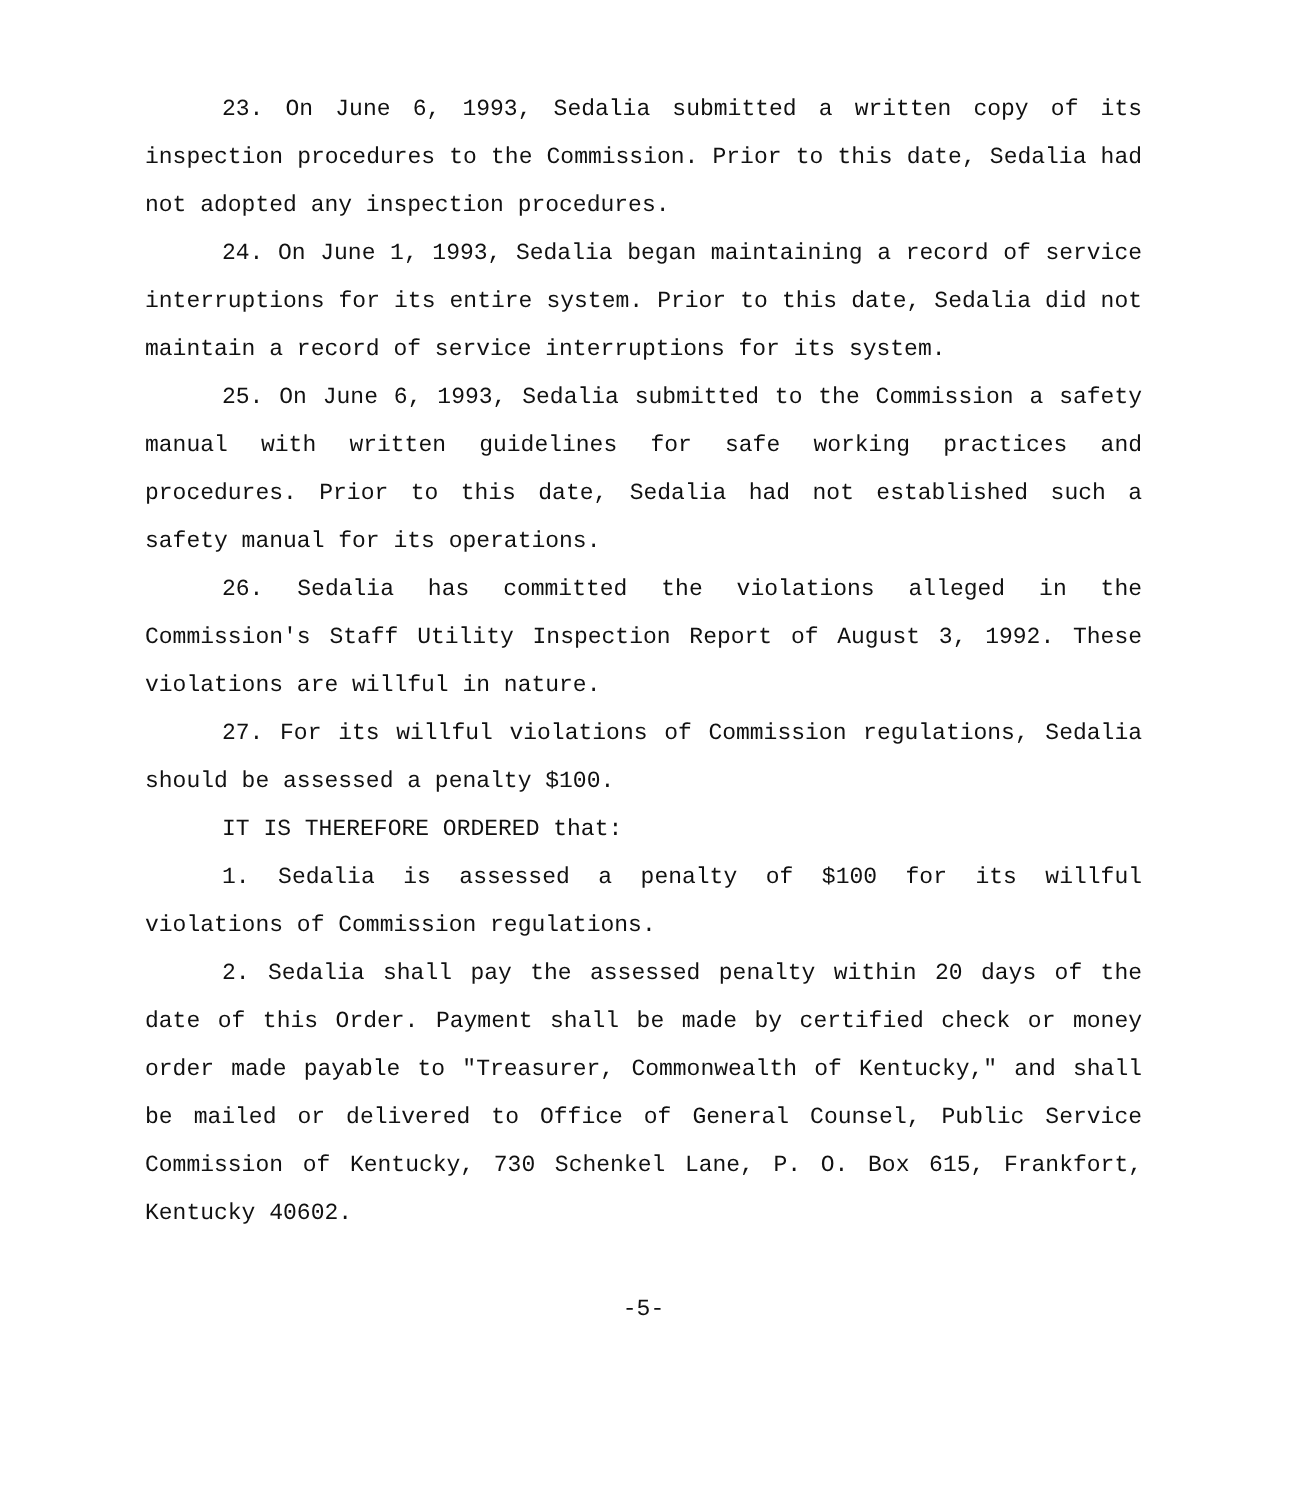23. On June 6, 1993, Sedalia submitted a written copy of its inspection procedures to the Commission. Prior to this date, Sedalia had not adopted any inspection procedures.
24. On June 1, 1993, Sedalia began maintaining a record of service interruptions for its entire system. Prior to this date, Sedalia did not maintain a record of service interruptions for its system.
25. On June 6, 1993, Sedalia submitted to the Commission a safety manual with written guidelines for safe working practices and procedures. Prior to this date, Sedalia had not established such a safety manual for its operations.
26. Sedalia has committed the violations alleged in the Commission's Staff Utility Inspection Report of August 3, 1992. These violations are willful in nature.
27. For its willful violations of Commission regulations, Sedalia should be assessed a penalty $100.
IT IS THEREFORE ORDERED that:
1. Sedalia is assessed a penalty of $100 for its willful violations of Commission regulations.
2. Sedalia shall pay the assessed penalty within 20 days of the date of this Order. Payment shall be made by certified check or money order made payable to "Treasurer, Commonwealth of Kentucky," and shall be mailed or delivered to Office of General Counsel, Public Service Commission of Kentucky, 730 Schenkel Lane, P. O. Box 615, Frankfort, Kentucky 40602.
-5-